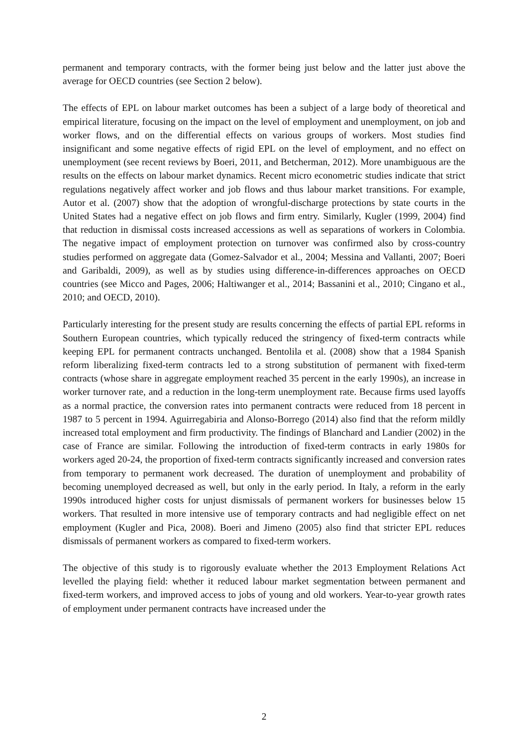permanent and temporary contracts, with the former being just below and the latter just above the average for OECD countries (see Section 2 below).
The effects of EPL on labour market outcomes has been a subject of a large body of theoretical and empirical literature, focusing on the impact on the level of employment and unemployment, on job and worker flows, and on the differential effects on various groups of workers. Most studies find insignificant and some negative effects of rigid EPL on the level of employment, and no effect on unemployment (see recent reviews by Boeri, 2011, and Betcherman, 2012). More unambiguous are the results on the effects on labour market dynamics. Recent micro econometric studies indicate that strict regulations negatively affect worker and job flows and thus labour market transitions. For example, Autor et al. (2007) show that the adoption of wrongful-discharge protections by state courts in the United States had a negative effect on job flows and firm entry. Similarly, Kugler (1999, 2004) find that reduction in dismissal costs increased accessions as well as separations of workers in Colombia. The negative impact of employment protection on turnover was confirmed also by cross-country studies performed on aggregate data (Gomez-Salvador et al., 2004; Messina and Vallanti, 2007; Boeri and Garibaldi, 2009), as well as by studies using difference-in-differences approaches on OECD countries (see Micco and Pages, 2006; Haltiwanger et al., 2014; Bassanini et al., 2010; Cingano et al., 2010; and OECD, 2010).
Particularly interesting for the present study are results concerning the effects of partial EPL reforms in Southern European countries, which typically reduced the stringency of fixed-term contracts while keeping EPL for permanent contracts unchanged. Bentolila et al. (2008) show that a 1984 Spanish reform liberalizing fixed-term contracts led to a strong substitution of permanent with fixed-term contracts (whose share in aggregate employment reached 35 percent in the early 1990s), an increase in worker turnover rate, and a reduction in the long-term unemployment rate. Because firms used layoffs as a normal practice, the conversion rates into permanent contracts were reduced from 18 percent in 1987 to 5 percent in 1994. Aguirregabiria and Alonso-Borrego (2014) also find that the reform mildly increased total employment and firm productivity. The findings of Blanchard and Landier (2002) in the case of France are similar. Following the introduction of fixed-term contracts in early 1980s for workers aged 20-24, the proportion of fixed-term contracts significantly increased and conversion rates from temporary to permanent work decreased. The duration of unemployment and probability of becoming unemployed decreased as well, but only in the early period. In Italy, a reform in the early 1990s introduced higher costs for unjust dismissals of permanent workers for businesses below 15 workers. That resulted in more intensive use of temporary contracts and had negligible effect on net employment (Kugler and Pica, 2008). Boeri and Jimeno (2005) also find that stricter EPL reduces dismissals of permanent workers as compared to fixed-term workers.
The objective of this study is to rigorously evaluate whether the 2013 Employment Relations Act levelled the playing field: whether it reduced labour market segmentation between permanent and fixed-term workers, and improved access to jobs of young and old workers. Year-to-year growth rates of employment under permanent contracts have increased under the
2